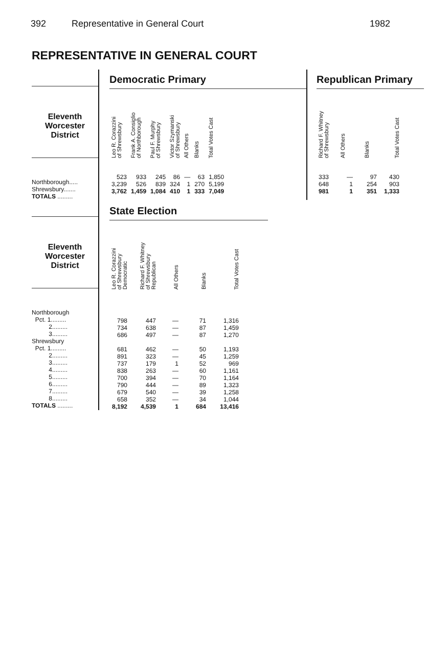392 Representative in General Court 1982
REPRESENTATIVE IN GENERAL COURT
Eleventh
Worcester
District
Northborough.....
Shrewsbury.......
TOTALS .........
Democratic Primary
| Leo R. Corazzini of Shrewsbury | Frank A. Consiglio of Northborough | Paul F. Murphy of Shrewsbury | Victor Szymanski of Shrewsbury | All Others | Blanks | Total Votes Cast |
| --- | --- | --- | --- | --- | --- | --- |
| 523 | 933 | 245 | 86 | — | 63 | 1,850 |
| 3,239 | 526 | 839 | 324 | 1 | 270 | 5,199 |
| 3,762 | 1,459 | 1,084 | 410 | 1 | 333 | 7,049 |
Republican Primary
| Richard F. Whitney of Shrewsbury | All Others | Blanks | Total Votes Cast |
| --- | --- | --- | --- |
| 333 | — | 97 | 430 |
| 648 | 1 | 254 | 903 |
| 981 | 1 | 351 | 1,333 |
Eleventh
Worcester
District
Northborough
Pct. 1.........
2.........
3.........
Shrewsbury
Pct. 1.........
2.........
3.........
4.........
5.........
6.........
7.........
8.........
TOTALS .........
State Election
| Leo R. Corazzini of Shrewsbury Democratic | Richard F. Whitney of Shrewsbury Republican | All Others | Blanks | Total Votes Cast |
| --- | --- | --- | --- | --- |
| 798 | 447 | — | 71 | 1,316 |
| 734 | 638 | — | 87 | 1,459 |
| 686 | 497 | — | 87 | 1,270 |
| 681 | 462 | — | 50 | 1,193 |
| 891 | 323 | — | 45 | 1,259 |
| 737 | 179 | 1 | 52 | 969 |
| 838 | 263 | — | 60 | 1,161 |
| 700 | 394 | — | 70 | 1,164 |
| 790 | 444 | — | 89 | 1,323 |
| 679 | 540 | — | 39 | 1,258 |
| 658 | 352 | — | 34 | 1,044 |
| 8,192 | 4,539 | 1 | 684 | 13,416 |